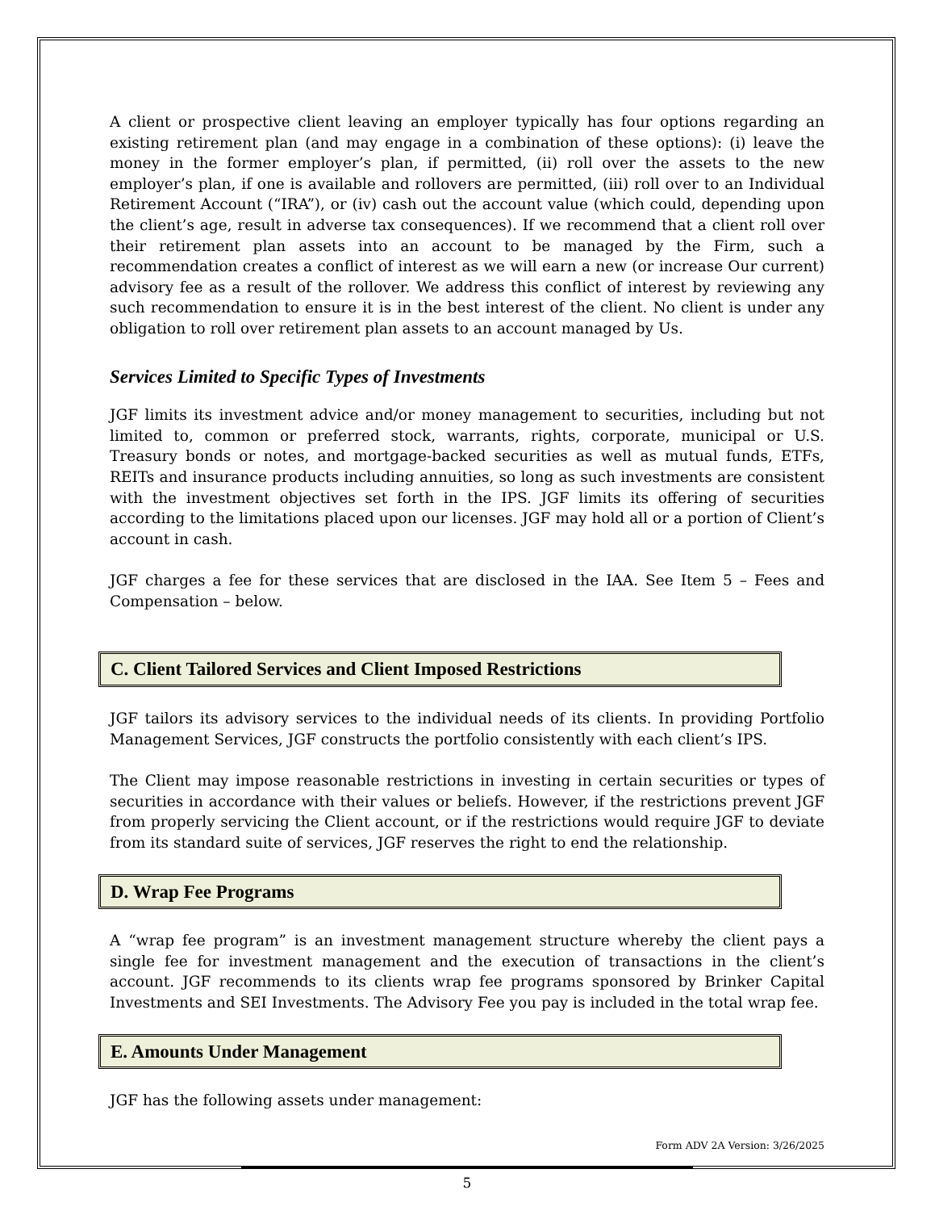A client or prospective client leaving an employer typically has four options regarding an existing retirement plan (and may engage in a combination of these options): (i) leave the money in the former employer’s plan, if permitted, (ii) roll over the assets to the new employer’s plan, if one is available and rollovers are permitted, (iii) roll over to an Individual Retirement Account (“IRA”), or (iv) cash out the account value (which could, depending upon the client’s age, result in adverse tax consequences). If we recommend that a client roll over their retirement plan assets into an account to be managed by the Firm, such a recommendation creates a conflict of interest as we will earn a new (or increase Our current) advisory fee as a result of the rollover. We address this conflict of interest by reviewing any such recommendation to ensure it is in the best interest of the client. No client is under any obligation to roll over retirement plan assets to an account managed by Us.
Services Limited to Specific Types of Investments
JGF limits its investment advice and/or money management to securities, including but not limited to, common or preferred stock, warrants, rights, corporate, municipal or U.S. Treasury bonds or notes, and mortgage-backed securities as well as mutual funds, ETFs, REITs and insurance products including annuities, so long as such investments are consistent with the investment objectives set forth in the IPS. JGF limits its offering of securities according to the limitations placed upon our licenses. JGF may hold all or a portion of Client’s account in cash.
JGF charges a fee for these services that are disclosed in the IAA. See Item 5 – Fees and Compensation – below.
C. Client Tailored Services and Client Imposed Restrictions
JGF tailors its advisory services to the individual needs of its clients. In providing Portfolio Management Services, JGF constructs the portfolio consistently with each client’s IPS.
The Client may impose reasonable restrictions in investing in certain securities or types of securities in accordance with their values or beliefs. However, if the restrictions prevent JGF from properly servicing the Client account, or if the restrictions would require JGF to deviate from its standard suite of services, JGF reserves the right to end the relationship.
D. Wrap Fee Programs
A “wrap fee program” is an investment management structure whereby the client pays a single fee for investment management and the execution of transactions in the client’s account. JGF recommends to its clients wrap fee programs sponsored by Brinker Capital Investments and SEI Investments. The Advisory Fee you pay is included in the total wrap fee.
E. Amounts Under Management
JGF has the following assets under management:
Form ADV 2A Version: 3/26/2025
5